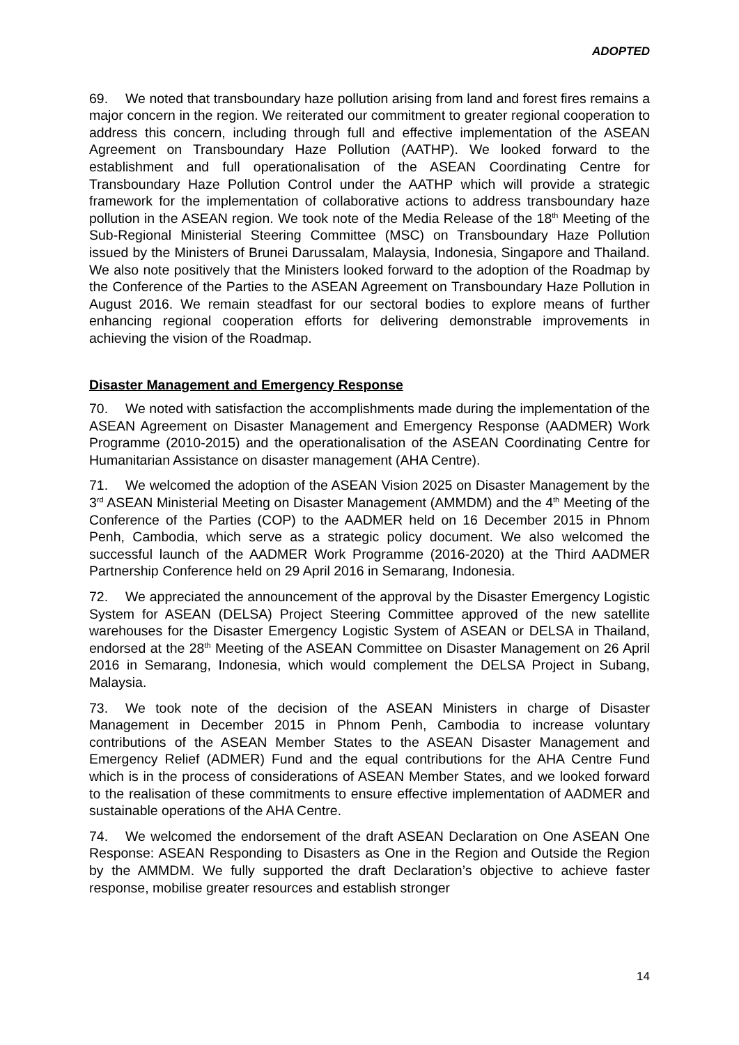ADOPTED
69. We noted that transboundary haze pollution arising from land and forest fires remains a major concern in the region. We reiterated our commitment to greater regional cooperation to address this concern, including through full and effective implementation of the ASEAN Agreement on Transboundary Haze Pollution (AATHP). We looked forward to the establishment and full operationalisation of the ASEAN Coordinating Centre for Transboundary Haze Pollution Control under the AATHP which will provide a strategic framework for the implementation of collaborative actions to address transboundary haze pollution in the ASEAN region. We took note of the Media Release of the 18<sup>th</sup> Meeting of the Sub-Regional Ministerial Steering Committee (MSC) on Transboundary Haze Pollution issued by the Ministers of Brunei Darussalam, Malaysia, Indonesia, Singapore and Thailand. We also note positively that the Ministers looked forward to the adoption of the Roadmap by the Conference of the Parties to the ASEAN Agreement on Transboundary Haze Pollution in August 2016. We remain steadfast for our sectoral bodies to explore means of further enhancing regional cooperation efforts for delivering demonstrable improvements in achieving the vision of the Roadmap.
Disaster Management and Emergency Response
70. We noted with satisfaction the accomplishments made during the implementation of the ASEAN Agreement on Disaster Management and Emergency Response (AADMER) Work Programme (2010-2015) and the operationalisation of the ASEAN Coordinating Centre for Humanitarian Assistance on disaster management (AHA Centre).
71. We welcomed the adoption of the ASEAN Vision 2025 on Disaster Management by the 3<sup>rd</sup> ASEAN Ministerial Meeting on Disaster Management (AMMDM) and the 4<sup>th</sup> Meeting of the Conference of the Parties (COP) to the AADMER held on 16 December 2015 in Phnom Penh, Cambodia, which serve as a strategic policy document. We also welcomed the successful launch of the AADMER Work Programme (2016-2020) at the Third AADMER Partnership Conference held on 29 April 2016 in Semarang, Indonesia.
72. We appreciated the announcement of the approval by the Disaster Emergency Logistic System for ASEAN (DELSA) Project Steering Committee approved of the new satellite warehouses for the Disaster Emergency Logistic System of ASEAN or DELSA in Thailand, endorsed at the 28<sup>th</sup> Meeting of the ASEAN Committee on Disaster Management on 26 April 2016 in Semarang, Indonesia, which would complement the DELSA Project in Subang, Malaysia.
73. We took note of the decision of the ASEAN Ministers in charge of Disaster Management in December 2015 in Phnom Penh, Cambodia to increase voluntary contributions of the ASEAN Member States to the ASEAN Disaster Management and Emergency Relief (ADMER) Fund and the equal contributions for the AHA Centre Fund which is in the process of considerations of ASEAN Member States, and we looked forward to the realisation of these commitments to ensure effective implementation of AADMER and sustainable operations of the AHA Centre.
74. We welcomed the endorsement of the draft ASEAN Declaration on One ASEAN One Response: ASEAN Responding to Disasters as One in the Region and Outside the Region by the AMMDM. We fully supported the draft Declaration’s objective to achieve faster response, mobilise greater resources and establish stronger
14